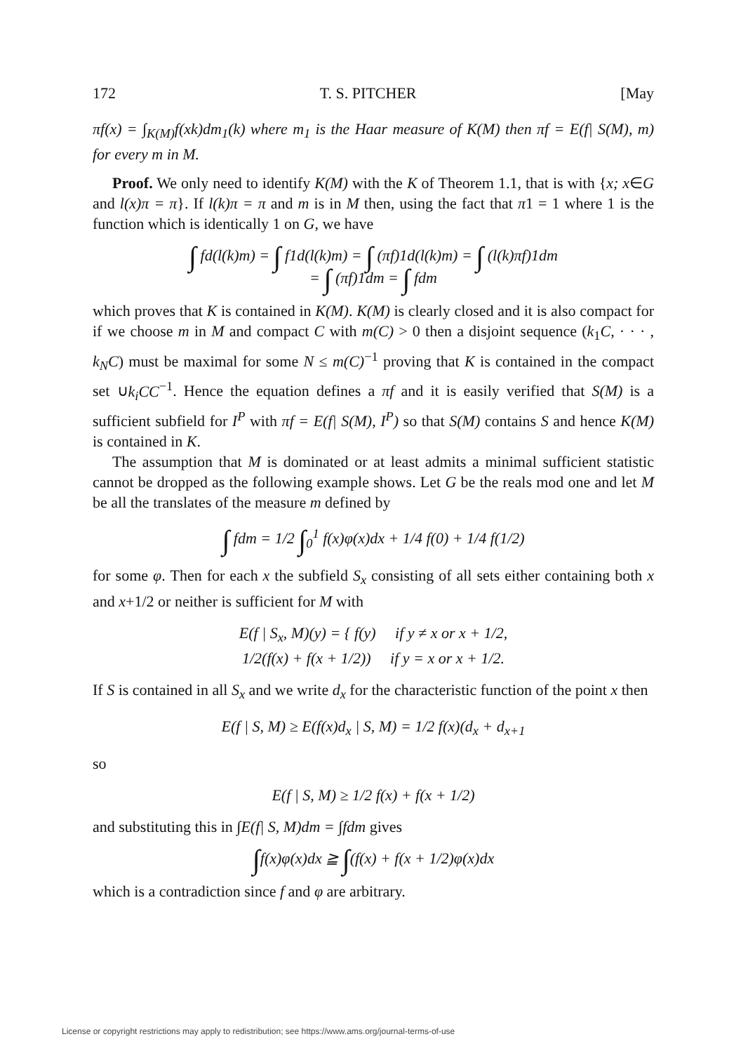172 T. S. PITCHER [May
πf(x) = ∫<sub>K(M)</sub>f(xk)dm<sub>1</sub>(k) where m<sub>1</sub> is the Haar measure of K(M) then πf = E(f| S(M), m) for every m in M.
Proof. We only need to identify K(M) with the K of Theorem 1.1, that is with {x; x∈G and l(x)π = π}. If l(k)π = π and m is in M then, using the fact that π1 = 1 where 1 is the function which is identically 1 on G, we have
∫ fd(l(k)m) = ∫ f1d(l(k)m) = ∫ (πf)1d(l(k)m) = ∫ (l(k)πf)1dm
= ∫ (πf)1dm = ∫ fdm
which proves that K is contained in K(M). K(M) is clearly closed and it is also compact for if we choose m in M and compact C with m(C) > 0 then a disjoint sequence (k<sub>1</sub>C, · · · , k<sub>N</sub>C) must be maximal for some N ≤ m(C)<sup>−1</sup> proving that K is contained in the compact set ∪k<sub>i</sub>CC<sup>−1</sup>. Hence the equation defines a πf and it is easily verified that S(M) is a sufficient subfield for I<sup>P</sup> with πf = E(f| S(M), I<sup>P</sup>) so that S(M) contains S and hence K(M) is contained in K.
The assumption that M is dominated or at least admits a minimal sufficient statistic cannot be dropped as the following example shows. Let G be the reals mod one and let M be all the translates of the measure m defined by
∫ fdm = 1/2 ∫<sub>0</sub><sup>1</sup> f(x)φ(x)dx + 1/4 f(0) + 1/4 f(1/2)
for some φ. Then for each x the subfield S<sub>x</sub> consisting of all sets either containing both x and x+1/2 or neither is sufficient for M with
E(f | S<sub>x</sub>, M)(y) = { f(y) if y ≠ x or x + 1/2,
1/2(f(x) + f(x + 1/2)) if y = x or x + 1/2.
If S is contained in all S<sub>x</sub> and we write d<sub>x</sub> for the characteristic function of the point x then
E(f | S, M) ≥ E(f(x)d<sub>x</sub> | S, M) = 1/2 f(x)(d<sub>x</sub> + d<sub>x+1</sub>
so
E(f | S, M) ≥ 1/2 f(x) + f(x + 1/2)
and substituting this in ∫E(f| S, M)dm = ∫fdm gives
∫f(x)φ(x)dx ≧ ∫(f(x) + f(x + 1/2)φ(x)dx
which is a contradiction since f and φ are arbitrary.
License or copyright restrictions may apply to redistribution; see https://www.ams.org/journal-terms-of-use